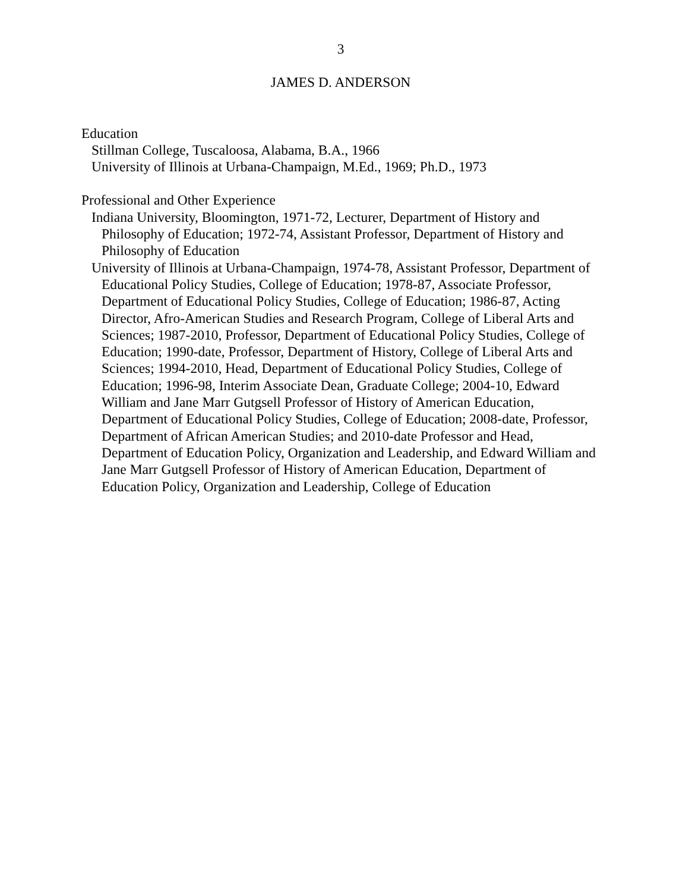3
JAMES D. ANDERSON
Education
Stillman College, Tuscaloosa, Alabama, B.A., 1966
University of Illinois at Urbana-Champaign, M.Ed., 1969; Ph.D., 1973
Professional and Other Experience
Indiana University, Bloomington, 1971-72, Lecturer, Department of History and Philosophy of Education; 1972-74, Assistant Professor, Department of History and Philosophy of Education
University of Illinois at Urbana-Champaign, 1974-78, Assistant Professor, Department of Educational Policy Studies, College of Education; 1978-87, Associate Professor, Department of Educational Policy Studies, College of Education; 1986-87, Acting Director, Afro-American Studies and Research Program, College of Liberal Arts and Sciences; 1987-2010, Professor, Department of Educational Policy Studies, College of Education; 1990-date, Professor, Department of History, College of Liberal Arts and Sciences; 1994-2010, Head, Department of Educational Policy Studies, College of Education; 1996-98, Interim Associate Dean, Graduate College; 2004-10, Edward William and Jane Marr Gutgsell Professor of History of American Education, Department of Educational Policy Studies, College of Education; 2008-date, Professor, Department of African American Studies; and 2010-date Professor and Head, Department of Education Policy, Organization and Leadership, and Edward William and Jane Marr Gutgsell Professor of History of American Education, Department of Education Policy, Organization and Leadership, College of Education